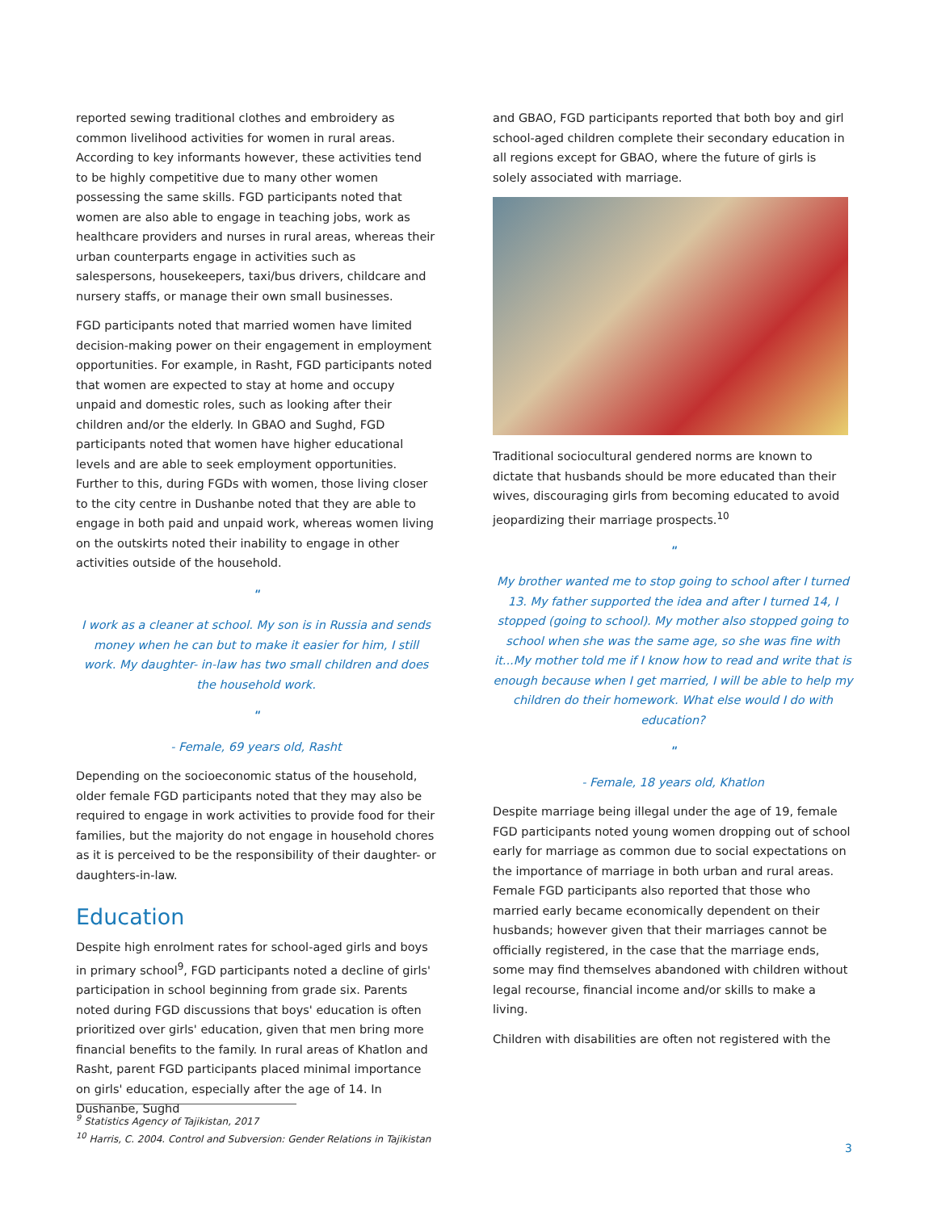reported sewing traditional clothes and embroidery as common livelihood activities for women in rural areas. According to key informants however, these activities tend to be highly competitive due to many other women possessing the same skills. FGD participants noted that women are also able to engage in teaching jobs, work as healthcare providers and nurses in rural areas, whereas their urban counterparts engage in activities such as salespersons, housekeepers, taxi/bus drivers, childcare and nursery staffs, or manage their own small businesses.
FGD participants noted that married women have limited decision-making power on their engagement in employment opportunities. For example, in Rasht, FGD participants noted that women are expected to stay at home and occupy unpaid and domestic roles, such as looking after their children and/or the elderly. In GBAO and Sughd, FGD participants noted that women have higher educational levels and are able to seek employment opportunities. Further to this, during FGDs with women, those living closer to the city centre in Dushanbe noted that they are able to engage in both paid and unpaid work, whereas women living on the outskirts noted their inability to engage in other activities outside of the household.
"
I work as a cleaner at school. My son is in Russia and sends money when he can but to make it easier for him, I still work. My daughter- in-law has two small children and does the household work.
"
- Female, 69 years old, Rasht
Depending on the socioeconomic status of the household, older female FGD participants noted that they may also be required to engage in work activities to provide food for their families, but the majority do not engage in household chores as it is perceived to be the responsibility of their daughter- or daughters-in-law.
Education
Despite high enrolment rates for school-aged girls and boys in primary school<sup>9</sup>, FGD participants noted a decline of girls' participation in school beginning from grade six. Parents noted during FGD discussions that boys' education is often prioritized over girls' education, given that men bring more financial benefits to the family. In rural areas of Khatlon and Rasht, parent FGD participants placed minimal importance on girls' education, especially after the age of 14. In Dushanbe, Sughd
and GBAO, FGD participants reported that both boy and girl school-aged children complete their secondary education in all regions except for GBAO, where the future of girls is solely associated with marriage.
Traditional sociocultural gendered norms are known to dictate that husbands should be more educated than their wives, discouraging girls from becoming educated to avoid jeopardizing their marriage prospects.<sup>10</sup>
"
My brother wanted me to stop going to school after I turned 13. My father supported the idea and after I turned 14, I stopped (going to school). My mother also stopped going to school when she was the same age, so she was fine with it...My mother told me if I know how to read and write that is enough because when I get married, I will be able to help my children do their homework. What else would I do with education?
"
- Female, 18 years old, Khatlon
Despite marriage being illegal under the age of 19, female FGD participants noted young women dropping out of school early for marriage as common due to social expectations on the importance of marriage in both urban and rural areas. Female FGD participants also reported that those who married early became economically dependent on their husbands; however given that their marriages cannot be officially registered, in the case that the marriage ends, some may find themselves abandoned with children without legal recourse, financial income and/or skills to make a living.
Children with disabilities are often not registered with the
<sup>9</sup> Statistics Agency of Tajikistan, 2017
<sup>10</sup> Harris, C. 2004. Control and Subversion: Gender Relations in Tajikistan
3